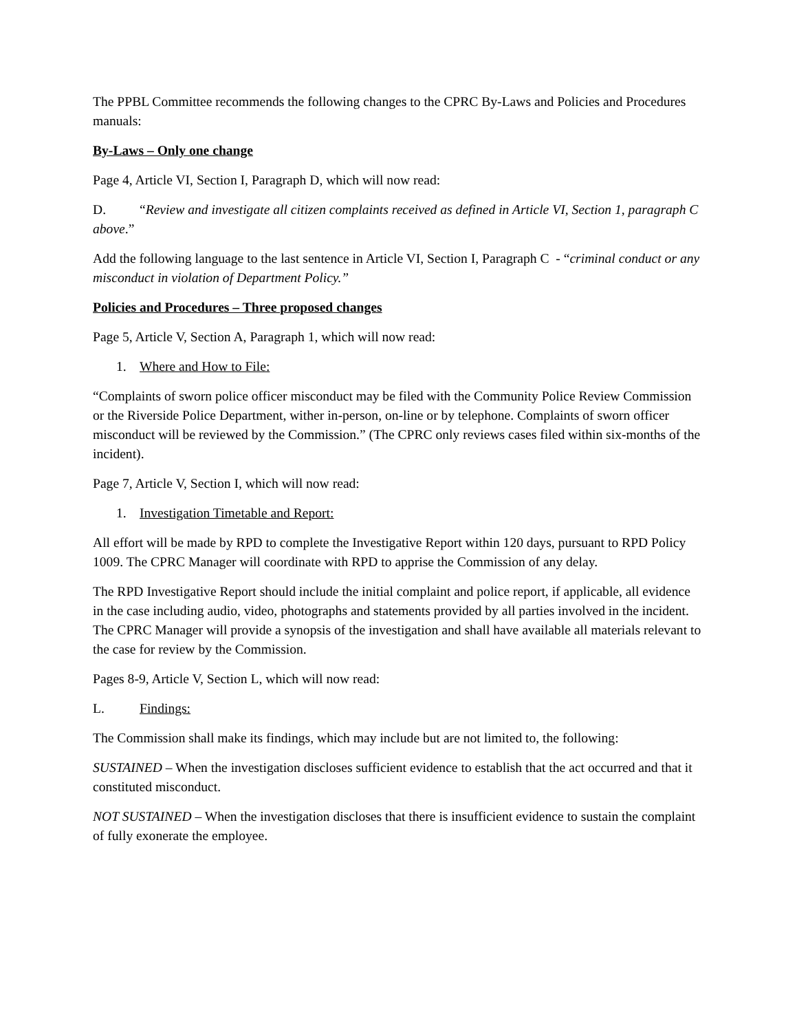The PPBL Committee recommends the following changes to the CPRC By-Laws and Policies and Procedures manuals:
By-Laws – Only one change
Page 4, Article VI, Section I, Paragraph D, which will now read:
D. “Review and investigate all citizen complaints received as defined in Article VI, Section 1, paragraph C above.”
Add the following language to the last sentence in Article VI, Section I, Paragraph C - “criminal conduct or any misconduct in violation of Department Policy.”
Policies and Procedures – Three proposed changes
Page 5, Article V, Section A, Paragraph 1, which will now read:
1. Where and How to File:
“Complaints of sworn police officer misconduct may be filed with the Community Police Review Commission or the Riverside Police Department, wither in-person, on-line or by telephone. Complaints of sworn officer misconduct will be reviewed by the Commission.” (The CPRC only reviews cases filed within six-months of the incident).
Page 7, Article V, Section I, which will now read:
1. Investigation Timetable and Report:
All effort will be made by RPD to complete the Investigative Report within 120 days, pursuant to RPD Policy 1009. The CPRC Manager will coordinate with RPD to apprise the Commission of any delay.
The RPD Investigative Report should include the initial complaint and police report, if applicable, all evidence in the case including audio, video, photographs and statements provided by all parties involved in the incident. The CPRC Manager will provide a synopsis of the investigation and shall have available all materials relevant to the case for review by the Commission.
Pages 8-9, Article V, Section L, which will now read:
L. Findings:
The Commission shall make its findings, which may include but are not limited to, the following:
SUSTAINED – When the investigation discloses sufficient evidence to establish that the act occurred and that it constituted misconduct.
NOT SUSTAINED – When the investigation discloses that there is insufficient evidence to sustain the complaint of fully exonerate the employee.